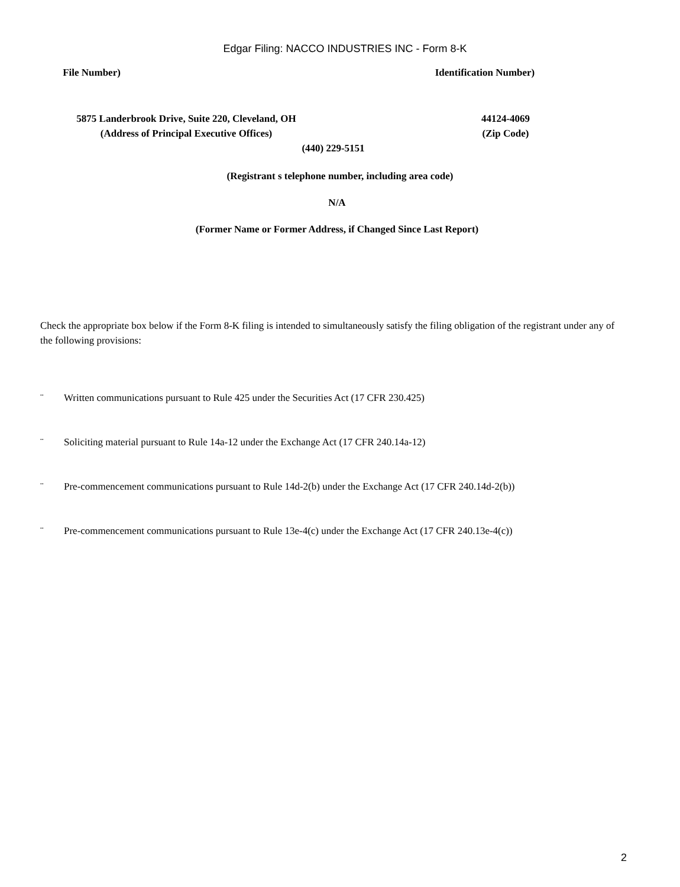Edgar Filing: NACCO INDUSTRIES INC - Form 8-K
File Number) Identification Number)
5875 Landerbrook Drive, Suite 220, Cleveland, OH
(Address of Principal Executive Offices)
44124-4069
(Zip Code)
(440) 229-5151
(Registrant s telephone number, including area code)
N/A
(Former Name or Former Address, if Changed Since Last Report)
Check the appropriate box below if the Form 8-K filing is intended to simultaneously satisfy the filing obligation of the registrant under any of the following provisions:
¨ Written communications pursuant to Rule 425 under the Securities Act (17 CFR 230.425)
¨ Soliciting material pursuant to Rule 14a-12 under the Exchange Act (17 CFR 240.14a-12)
¨ Pre-commencement communications pursuant to Rule 14d-2(b) under the Exchange Act (17 CFR 240.14d-2(b))
¨ Pre-commencement communications pursuant to Rule 13e-4(c) under the Exchange Act (17 CFR 240.13e-4(c))
2